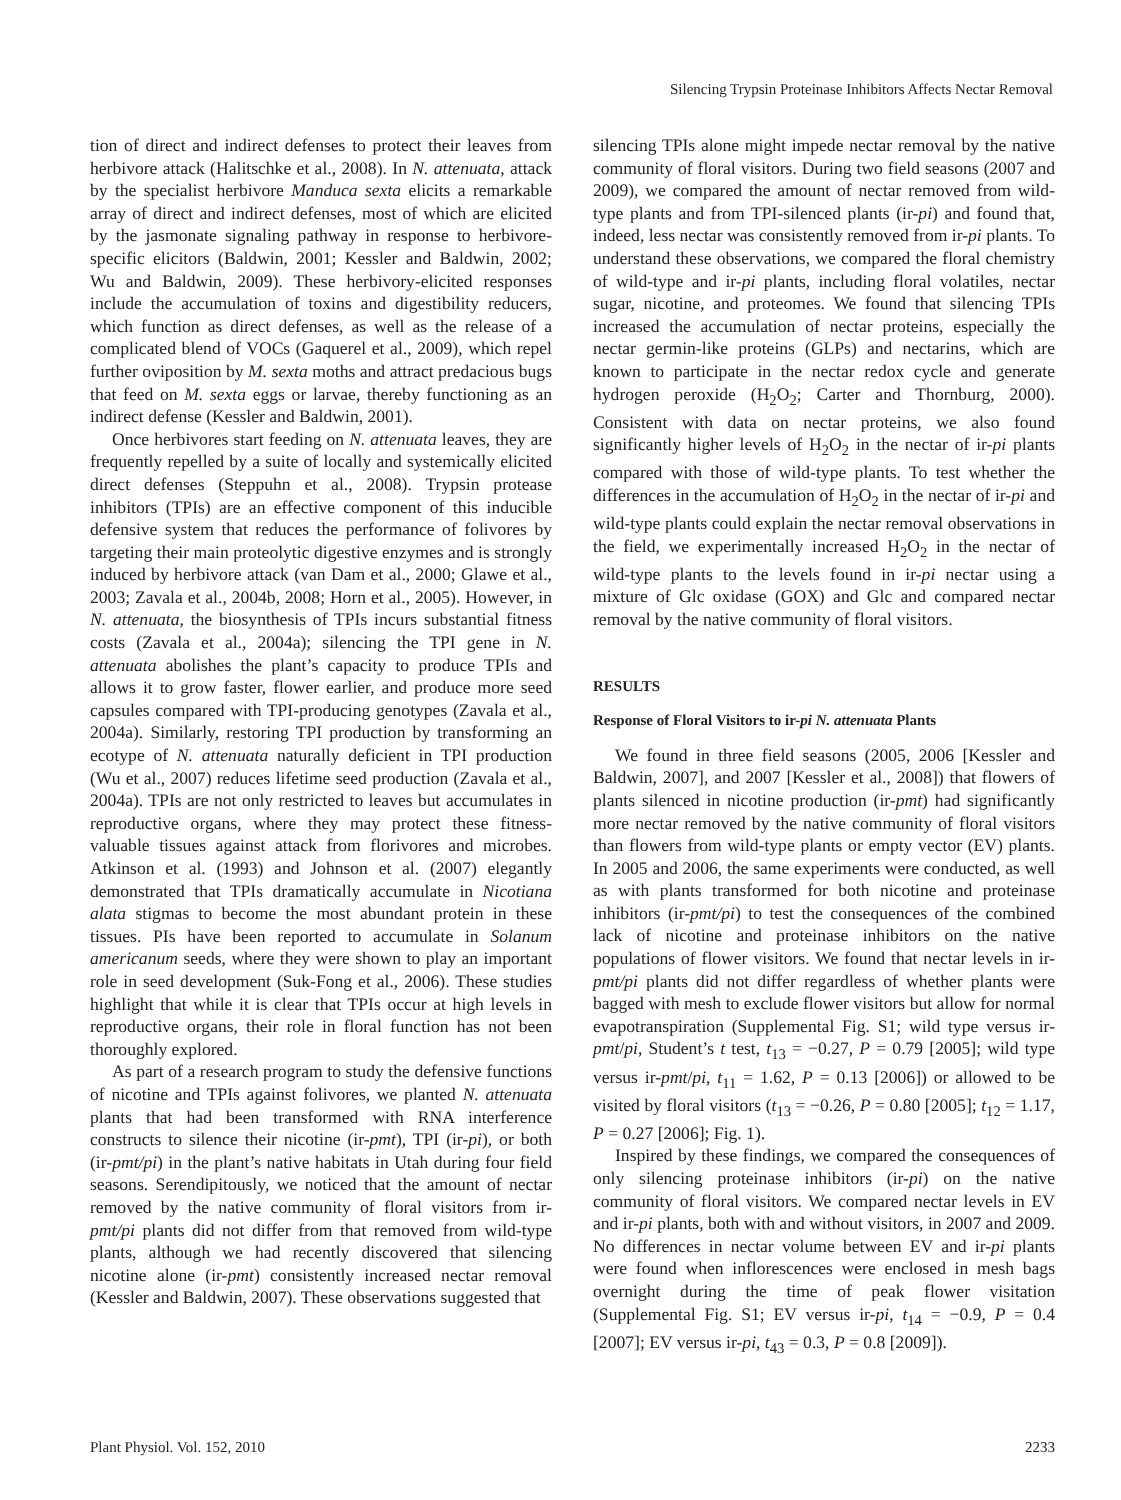Silencing Trypsin Proteinase Inhibitors Affects Nectar Removal
tion of direct and indirect defenses to protect their leaves from herbivore attack (Halitschke et al., 2008). In N. attenuata, attack by the specialist herbivore Manduca sexta elicits a remarkable array of direct and indirect defenses, most of which are elicited by the jasmonate signaling pathway in response to herbivore-specific elicitors (Baldwin, 2001; Kessler and Baldwin, 2002; Wu and Baldwin, 2009). These herbivory-elicited responses include the accumulation of toxins and digestibility reducers, which function as direct defenses, as well as the release of a complicated blend of VOCs (Gaquerel et al., 2009), which repel further oviposition by M. sexta moths and attract predacious bugs that feed on M. sexta eggs or larvae, thereby functioning as an indirect defense (Kessler and Baldwin, 2001).
Once herbivores start feeding on N. attenuata leaves, they are frequently repelled by a suite of locally and systemically elicited direct defenses (Steppuhn et al., 2008). Trypsin protease inhibitors (TPIs) are an effective component of this inducible defensive system that reduces the performance of folivores by targeting their main proteolytic digestive enzymes and is strongly induced by herbivore attack (van Dam et al., 2000; Glawe et al., 2003; Zavala et al., 2004b, 2008; Horn et al., 2005). However, in N. attenuata, the biosynthesis of TPIs incurs substantial fitness costs (Zavala et al., 2004a); silencing the TPI gene in N. attenuata abolishes the plant’s capacity to produce TPIs and allows it to grow faster, flower earlier, and produce more seed capsules compared with TPI-producing genotypes (Zavala et al., 2004a). Similarly, restoring TPI production by transforming an ecotype of N. attenuata naturally deficient in TPI production (Wu et al., 2007) reduces lifetime seed production (Zavala et al., 2004a). TPIs are not only restricted to leaves but accumulates in reproductive organs, where they may protect these fitness-valuable tissues against attack from florivores and microbes. Atkinson et al. (1993) and Johnson et al. (2007) elegantly demonstrated that TPIs dramatically accumulate in Nicotiana alata stigmas to become the most abundant protein in these tissues. PIs have been reported to accumulate in Solanum americanum seeds, where they were shown to play an important role in seed development (Suk-Fong et al., 2006). These studies highlight that while it is clear that TPIs occur at high levels in reproductive organs, their role in floral function has not been thoroughly explored.
As part of a research program to study the defensive functions of nicotine and TPIs against folivores, we planted N. attenuata plants that had been transformed with RNA interference constructs to silence their nicotine (ir-pmt), TPI (ir-pi), or both (ir-pmt/pi) in the plant’s native habitats in Utah during four field seasons. Serendipitously, we noticed that the amount of nectar removed by the native community of floral visitors from ir-pmt/pi plants did not differ from that removed from wild-type plants, although we had recently discovered that silencing nicotine alone (ir-pmt) consistently increased nectar removal (Kessler and Baldwin, 2007). These observations suggested that
silencing TPIs alone might impede nectar removal by the native community of floral visitors. During two field seasons (2007 and 2009), we compared the amount of nectar removed from wild-type plants and from TPI-silenced plants (ir-pi) and found that, indeed, less nectar was consistently removed from ir-pi plants. To understand these observations, we compared the floral chemistry of wild-type and ir-pi plants, including floral volatiles, nectar sugar, nicotine, and proteomes. We found that silencing TPIs increased the accumulation of nectar proteins, especially the nectar germin-like proteins (GLPs) and nectarins, which are known to participate in the nectar redox cycle and generate hydrogen peroxide (H<sub>2</sub>O<sub>2</sub>; Carter and Thornburg, 2000). Consistent with data on nectar proteins, we also found significantly higher levels of H<sub>2</sub>O<sub>2</sub> in the nectar of ir-pi plants compared with those of wild-type plants. To test whether the differences in the accumulation of H<sub>2</sub>O<sub>2</sub> in the nectar of ir-pi and wild-type plants could explain the nectar removal observations in the field, we experimentally increased H<sub>2</sub>O<sub>2</sub> in the nectar of wild-type plants to the levels found in ir-pi nectar using a mixture of Glc oxidase (GOX) and Glc and compared nectar removal by the native community of floral visitors.
RESULTS
Response of Floral Visitors to ir-pi N. attenuata Plants
We found in three field seasons (2005, 2006 [Kessler and Baldwin, 2007], and 2007 [Kessler et al., 2008]) that flowers of plants silenced in nicotine production (ir-pmt) had significantly more nectar removed by the native community of floral visitors than flowers from wild-type plants or empty vector (EV) plants. In 2005 and 2006, the same experiments were conducted, as well as with plants transformed for both nicotine and proteinase inhibitors (ir-pmt/pi) to test the consequences of the combined lack of nicotine and proteinase inhibitors on the native populations of flower visitors. We found that nectar levels in ir-pmt/pi plants did not differ regardless of whether plants were bagged with mesh to exclude flower visitors but allow for normal evapotranspiration (Supplemental Fig. S1; wild type versus ir-pmt/pi, Student’s t test, t<sub>13</sub> = −0.27, P = 0.79 [2005]; wild type versus ir-pmt/pi, t<sub>11</sub> = 1.62, P = 0.13 [2006]) or allowed to be visited by floral visitors (t<sub>13</sub> = −0.26, P = 0.80 [2005]; t<sub>12</sub> = 1.17, P = 0.27 [2006]; Fig. 1).
Inspired by these findings, we compared the consequences of only silencing proteinase inhibitors (ir-pi) on the native community of floral visitors. We compared nectar levels in EV and ir-pi plants, both with and without visitors, in 2007 and 2009. No differences in nectar volume between EV and ir-pi plants were found when inflorescences were enclosed in mesh bags overnight during the time of peak flower visitation (Supplemental Fig. S1; EV versus ir-pi, t<sub>14</sub> = −0.9, P = 0.4 [2007]; EV versus ir-pi, t<sub>43</sub> = 0.3, P = 0.8 [2009]).
Plant Physiol. Vol. 152, 2010 2233